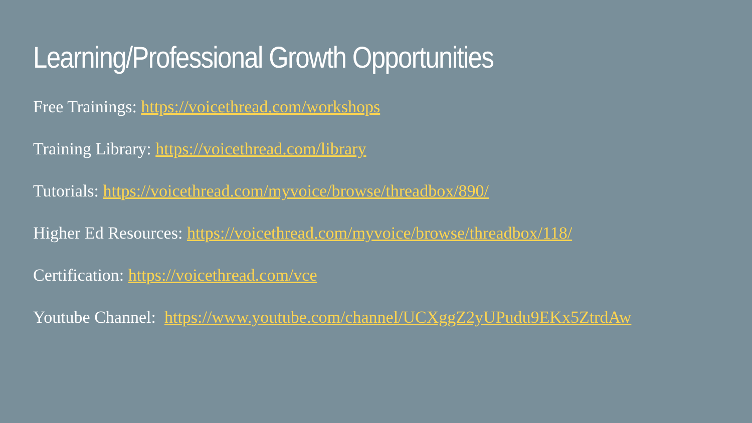Learning/Professional Growth Opportunities
Free Trainings: https://voicethread.com/workshops
Training Library: https://voicethread.com/library
Tutorials: https://voicethread.com/myvoice/browse/threadbox/890/
Higher Ed Resources: https://voicethread.com/myvoice/browse/threadbox/118/
Certification: https://voicethread.com/vce
Youtube Channel: https://www.youtube.com/channel/UCXggZ2yUPudu9EKx5ZtrdAw